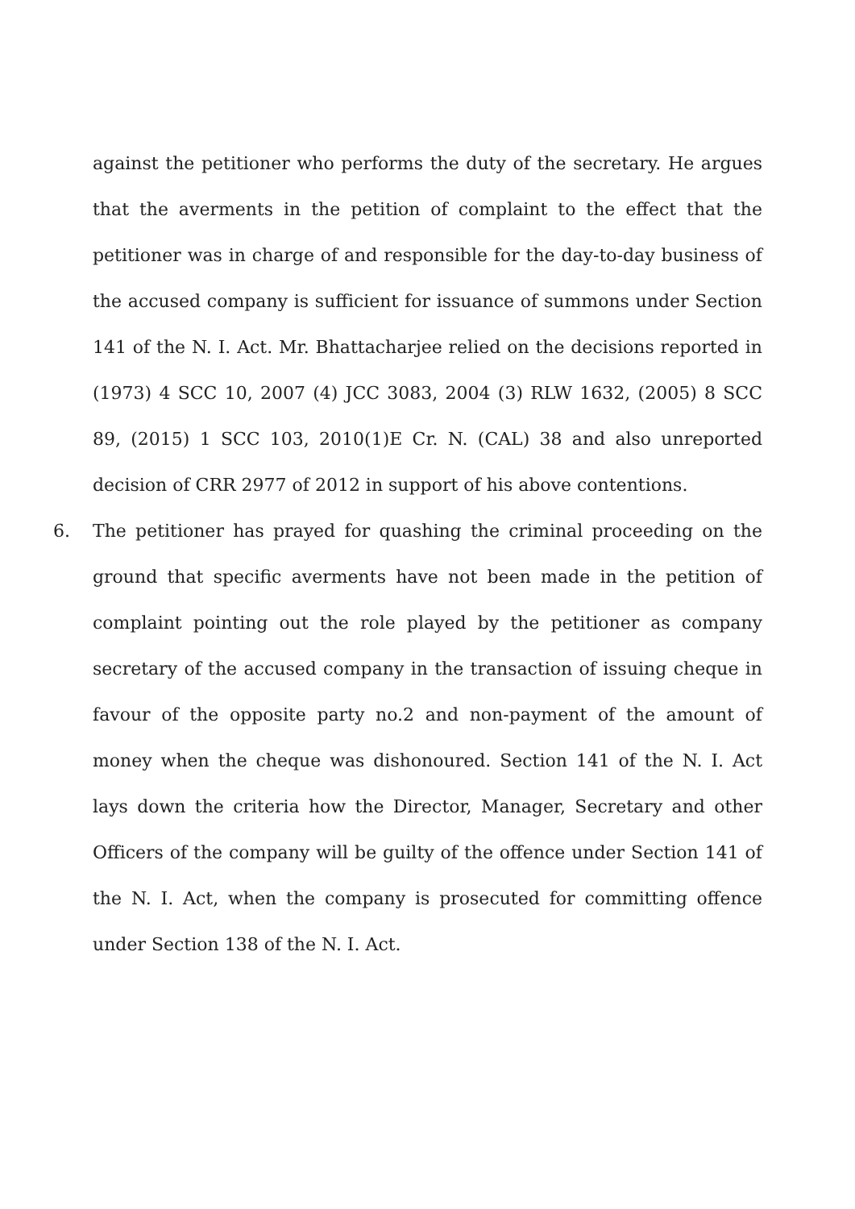against the petitioner who performs the duty of the secretary. He argues that the averments in the petition of complaint to the effect that the petitioner was in charge of and responsible for the day-to-day business of the accused company is sufficient for issuance of summons under Section 141 of the N. I. Act. Mr. Bhattacharjee relied on the decisions reported in (1973) 4 SCC 10, 2007 (4) JCC 3083, 2004 (3) RLW 1632, (2005) 8 SCC 89, (2015) 1 SCC 103, 2010(1)E Cr. N. (CAL) 38 and also unreported decision of CRR 2977 of 2012 in support of his above contentions.
6. The petitioner has prayed for quashing the criminal proceeding on the ground that specific averments have not been made in the petition of complaint pointing out the role played by the petitioner as company secretary of the accused company in the transaction of issuing cheque in favour of the opposite party no.2 and non-payment of the amount of money when the cheque was dishonoured. Section 141 of the N. I. Act lays down the criteria how the Director, Manager, Secretary and other Officers of the company will be guilty of the offence under Section 141 of the N. I. Act, when the company is prosecuted for committing offence under Section 138 of the N. I. Act.